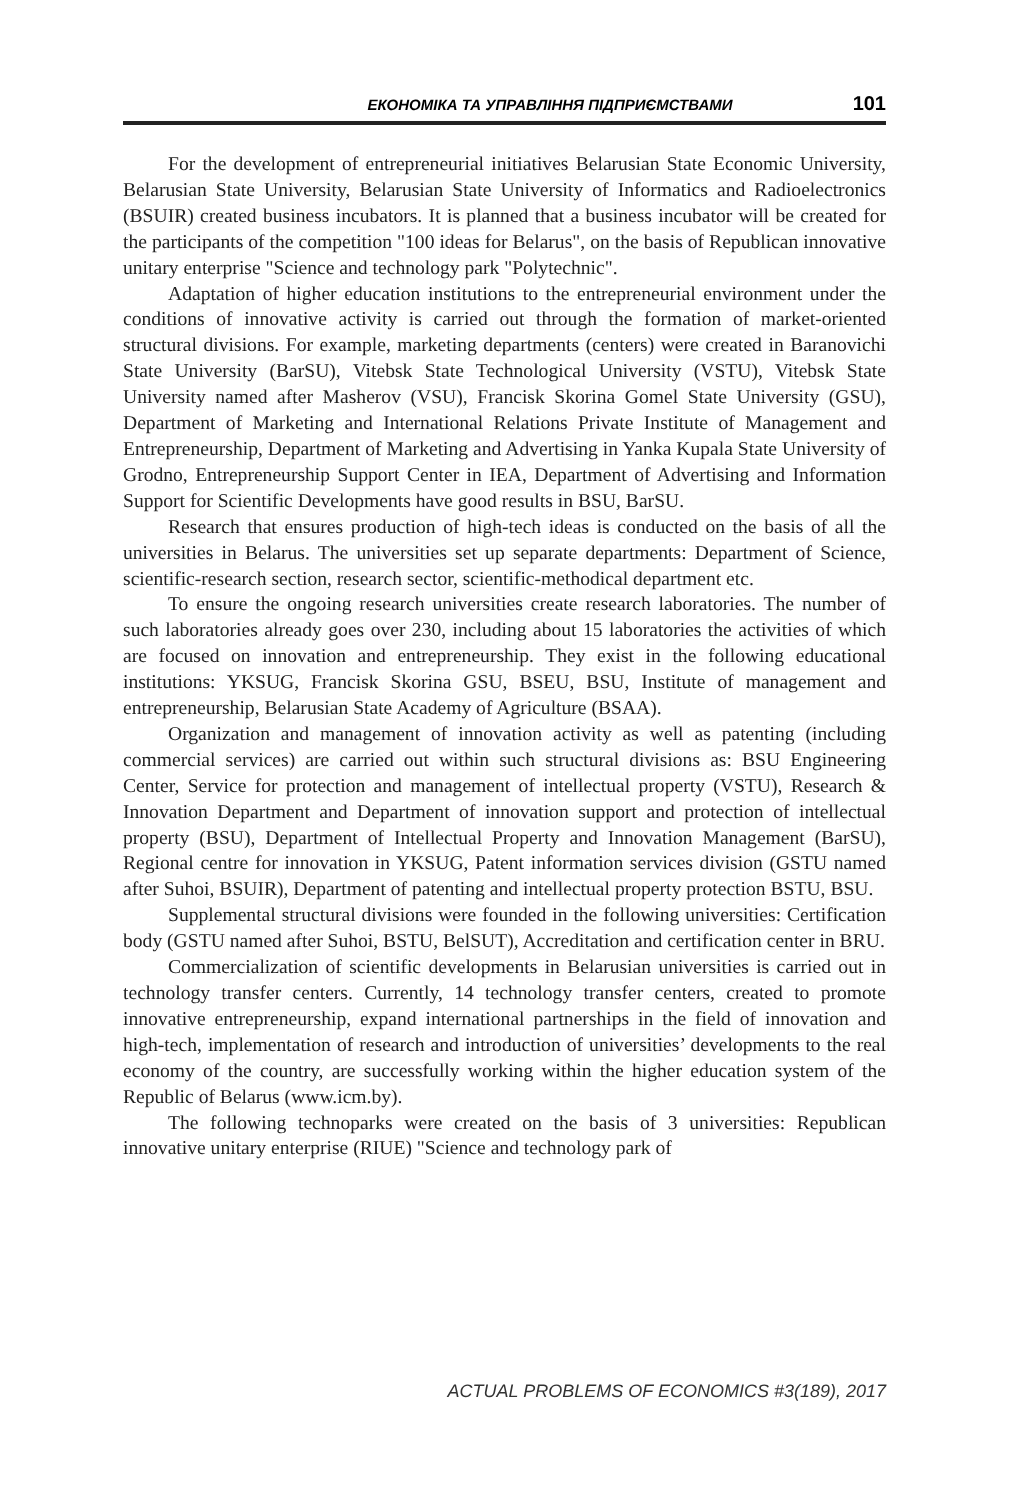ЕКОНОМІКА ТА УПРАВЛІННЯ ПІДПРИЄМСТВАМИ 101
For the development of entrepreneurial initiatives Belarusian State Economic University, Belarusian State University, Belarusian State University of Informatics and Radioelectronics (BSUIR) created business incubators. It is planned that a business incubator will be created for the participants of the competition "100 ideas for Belarus", on the basis of Republican innovative unitary enterprise "Science and technology park "Polytechnic".
Adaptation of higher education institutions to the entrepreneurial environment under the conditions of innovative activity is carried out through the formation of market-oriented structural divisions. For example, marketing departments (centers) were created in Baranovichi State University (BarSU), Vitebsk State Technological University (VSTU), Vitebsk State University named after Masherov (VSU), Francisk Skorina Gomel State University (GSU), Department of Marketing and International Relations Private Institute of Management and Entrepreneurship, Department of Marketing and Advertising in Yanka Kupala State University of Grodno, Entrepreneurship Support Center in IEA, Department of Advertising and Information Support for Scientific Developments have good results in BSU, BarSU.
Research that ensures production of high-tech ideas is conducted on the basis of all the universities in Belarus. The universities set up separate departments: Department of Science, scientific-research section, research sector, scientific-methodical department etc.
To ensure the ongoing research universities create research laboratories. The number of such laboratories already goes over 230, including about 15 laboratories the activities of which are focused on innovation and entrepreneurship. They exist in the following educational institutions: YKSUG, Francisk Skorina GSU, BSEU, BSU, Institute of management and entrepreneurship, Belarusian State Academy of Agriculture (BSAA).
Organization and management of innovation activity as well as patenting (including commercial services) are carried out within such structural divisions as: BSU Engineering Center, Service for protection and management of intellectual property (VSTU), Research & Innovation Department and Department of innovation support and protection of intellectual property (BSU), Department of Intellectual Property and Innovation Management (BarSU), Regional centre for innovation in YKSUG, Patent information services division (GSTU named after Suhoi, BSUIR), Department of patenting and intellectual property protection BSTU, BSU.
Supplemental structural divisions were founded in the following universities: Certification body (GSTU named after Suhoi, BSTU, BelSUT), Accreditation and certification center in BRU.
Commercialization of scientific developments in Belarusian universities is carried out in technology transfer centers. Currently, 14 technology transfer centers, created to promote innovative entrepreneurship, expand international partnerships in the field of innovation and high-tech, implementation of research and introduction of universities’ developments to the real economy of the country, are successfully working within the higher education system of the Republic of Belarus (www.icm.by).
The following technoparks were created on the basis of 3 universities: Republican innovative unitary enterprise (RIUE) "Science and technology park of
ACTUAL PROBLEMS OF ECONOMICS #3(189), 2017